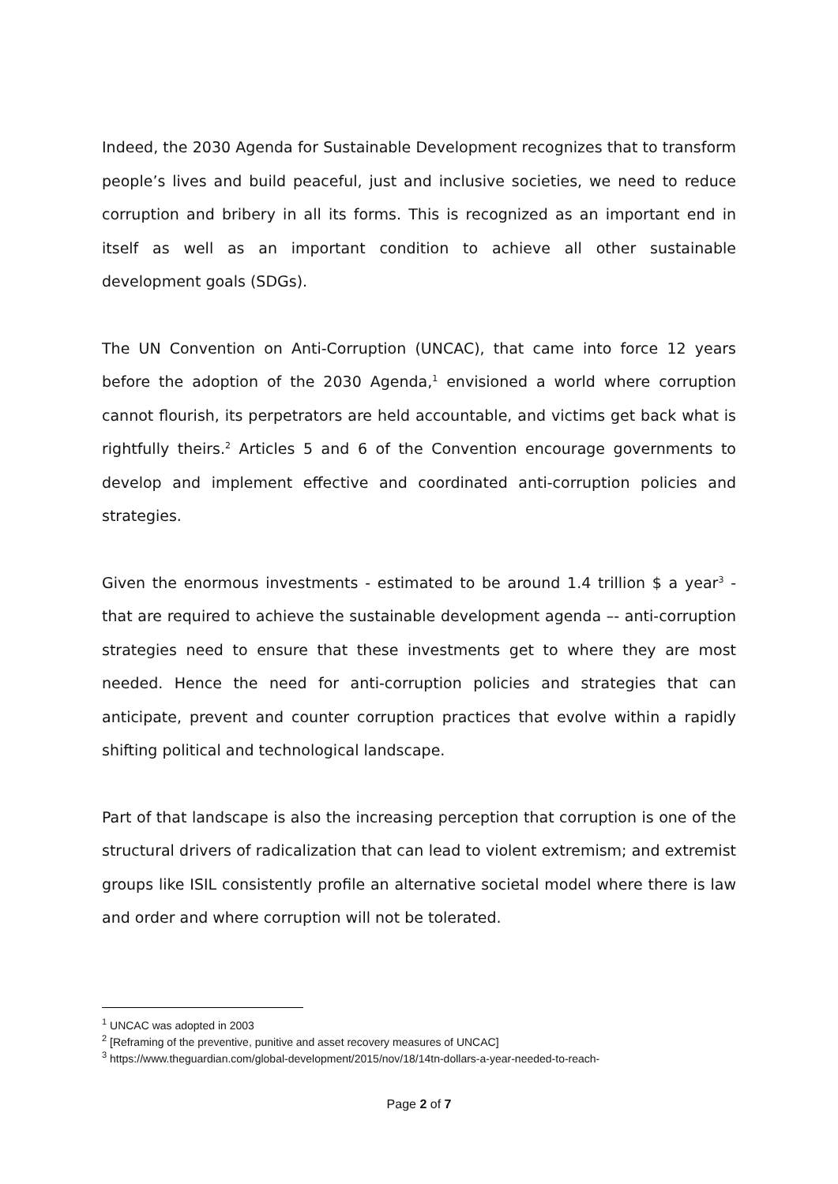Indeed, the 2030 Agenda for Sustainable Development recognizes that to transform people’s lives and build peaceful, just and inclusive societies, we need to reduce corruption and bribery in all its forms. This is recognized as an important end in itself as well as an important condition to achieve all other sustainable development goals (SDGs).
The UN Convention on Anti-Corruption (UNCAC), that came into force 12 years before the adoption of the 2030 Agenda,<sup>1</sup> envisioned a world where corruption cannot flourish, its perpetrators are held accountable, and victims get back what is rightfully theirs.<sup>2</sup> Articles 5 and 6 of the Convention encourage governments to develop and implement effective and coordinated anti-corruption policies and strategies.
Given the enormous investments - estimated to be around 1.4 trillion $ a year<sup>3</sup> - that are required to achieve the sustainable development agenda –- anti-corruption strategies need to ensure that these investments get to where they are most needed. Hence the need for anti-corruption policies and strategies that can anticipate, prevent and counter corruption practices that evolve within a rapidly shifting political and technological landscape.
Part of that landscape is also the increasing perception that corruption is one of the structural drivers of radicalization that can lead to violent extremism; and extremist groups like ISIL consistently profile an alternative societal model where there is law and order and where corruption will not be tolerated.
<sup>1</sup> UNCAC was adopted in 2003
<sup>2</sup> [Reframing of the preventive, punitive and asset recovery measures of UNCAC]
<sup>3</sup> https://www.theguardian.com/global-development/2015/nov/18/14tn-dollars-a-year-needed-to-reach-
Page 2 of 7